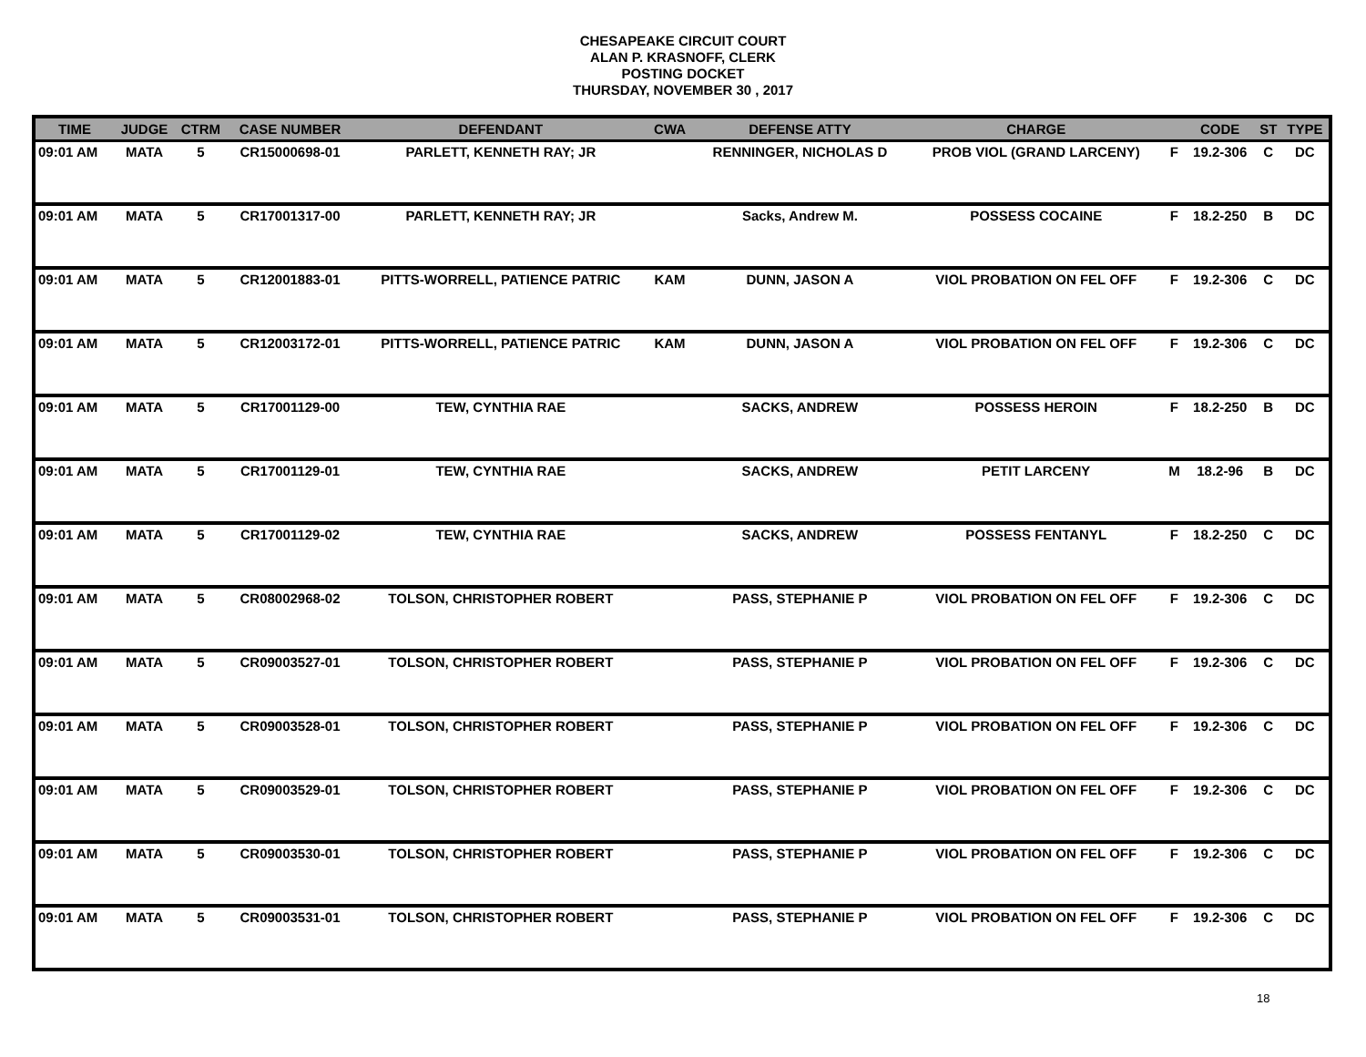CHESAPEAKE CIRCUIT COURT
ALAN P. KRASNOFF, CLERK
POSTING DOCKET
THURSDAY, NOVEMBER 30 , 2017
| TIME | JUDGE | CTRM | CASE NUMBER | DEFENDANT | CWA | DEFENSE ATTY | CHARGE | | CODE | ST | TYPE |
| --- | --- | --- | --- | --- | --- | --- | --- | --- | --- | --- | --- |
| 09:01 AM | MATA | 5 | CR15000698-01 | PARLETT, KENNETH RAY; JR | | RENNINGER, NICHOLAS D | PROB VIOL (GRAND LARCENY) | F | 19.2-306 | C | DC |
| 09:01 AM | MATA | 5 | CR17001317-00 | PARLETT, KENNETH RAY; JR | | Sacks, Andrew M. | POSSESS COCAINE | F | 18.2-250 | B | DC |
| 09:01 AM | MATA | 5 | CR12001883-01 | PITTS-WORRELL, PATIENCE PATRIC | KAM | DUNN, JASON A | VIOL PROBATION ON FEL OFF | F | 19.2-306 | C | DC |
| 09:01 AM | MATA | 5 | CR12003172-01 | PITTS-WORRELL, PATIENCE PATRIC | KAM | DUNN, JASON A | VIOL PROBATION ON FEL OFF | F | 19.2-306 | C | DC |
| 09:01 AM | MATA | 5 | CR17001129-00 | TEW, CYNTHIA RAE | | SACKS, ANDREW | POSSESS HEROIN | F | 18.2-250 | B | DC |
| 09:01 AM | MATA | 5 | CR17001129-01 | TEW, CYNTHIA RAE | | SACKS, ANDREW | PETIT LARCENY | M | 18.2-96 | B | DC |
| 09:01 AM | MATA | 5 | CR17001129-02 | TEW, CYNTHIA RAE | | SACKS, ANDREW | POSSESS FENTANYL | F | 18.2-250 | C | DC |
| 09:01 AM | MATA | 5 | CR08002968-02 | TOLSON, CHRISTOPHER ROBERT | | PASS, STEPHANIE P | VIOL PROBATION ON FEL OFF | F | 19.2-306 | C | DC |
| 09:01 AM | MATA | 5 | CR09003527-01 | TOLSON, CHRISTOPHER ROBERT | | PASS, STEPHANIE P | VIOL PROBATION ON FEL OFF | F | 19.2-306 | C | DC |
| 09:01 AM | MATA | 5 | CR09003528-01 | TOLSON, CHRISTOPHER ROBERT | | PASS, STEPHANIE P | VIOL PROBATION ON FEL OFF | F | 19.2-306 | C | DC |
| 09:01 AM | MATA | 5 | CR09003529-01 | TOLSON, CHRISTOPHER ROBERT | | PASS, STEPHANIE P | VIOL PROBATION ON FEL OFF | F | 19.2-306 | C | DC |
| 09:01 AM | MATA | 5 | CR09003530-01 | TOLSON, CHRISTOPHER ROBERT | | PASS, STEPHANIE P | VIOL PROBATION ON FEL OFF | F | 19.2-306 | C | DC |
| 09:01 AM | MATA | 5 | CR09003531-01 | TOLSON, CHRISTOPHER ROBERT | | PASS, STEPHANIE P | VIOL PROBATION ON FEL OFF | F | 19.2-306 | C | DC |
18